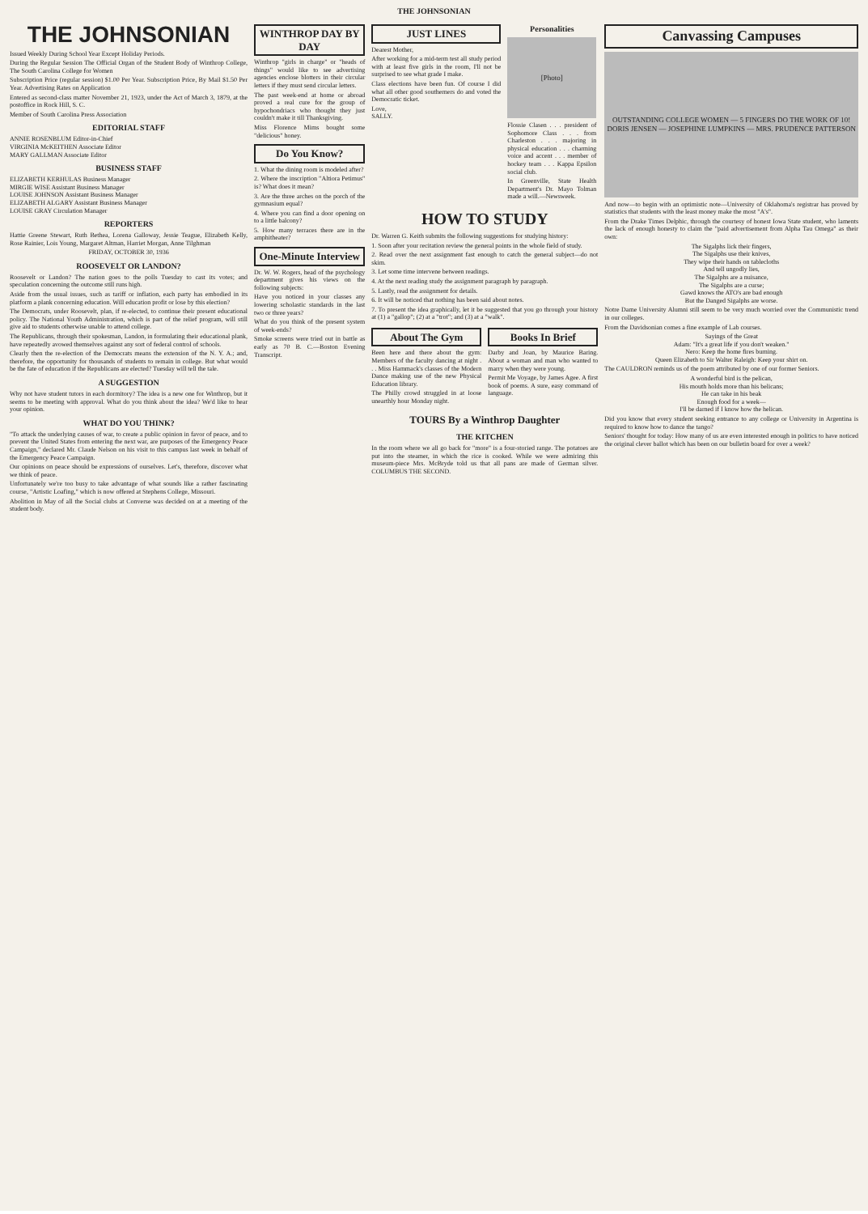THE JOHNSONIAN
THE JOHNSONIAN
Issued Weekly During School Year Except Holiday Periods.
During the Regular Session The Official Organ of the Student Body of Winthrop College, The South Carolina College for Women
Subscription Price (regular session) $1.00 Per Year. Subscription Price, By Mail $1.50 Per Year. Advertising Rates on Application
Entered as second-class matter November 21, 1923, under the Act of March 3, 1879, at the postoffice in Rock Hill, S. C.
Member of South Carolina Press Association
EDITORIAL STAFF
ANNIE ROSENBLUM Editor-in-Chief
VIRGINIA McKEITHEN Associate Editor
MARY GALLMAN Associate Editor
BUSINESS STAFF
ELIZABETH KERHULAS Business Manager
MIRGIE WISE Assistant Business Manager
LOUISE JOHNSON Assistant Business Manager
ELIZABETH ALGARY Assistant Business Manager
LOUISE GRAY Circulation Manager
REPORTERS
Hattie Greene Stewart, Ruth Bethea, Lorena Galloway, Jessie Teague, Elizabeth Kelly, Rose Rainier, Lois Young, Margaret Altman, Harriet Morgan, Anne Tilghman
FRIDAY, OCTOBER 30, 1936
ROOSEVELT OR LANDON?
Roosevelt or Landon? The nation goes to the polls Tuesday to cast its votes; and speculation concerning the outcome still runs high.
Aside from the usual issues, such as tariff or inflation, each party has embodied in its platform a plank concerning education. Will education profit or lose by this election?
The Democrats, under Roosevelt, plan, if re-elected, to continue their present educational policy. The National Youth Administration, which is part of the relief program, will still give aid to students otherwise unable to attend college.
The Republicans, through their spokesman, Landon, in formulating their educational plank, have repeatedly avowed themselves against any sort of federal control of schools.
Clearly then the re-election of the Democrats means the extension of the N. Y. A.; and, therefore, the opportunity for thousands of students to remain in college. But what would be the fate of education if the Republicans are elected? Tuesday will tell the tale.
A SUGGESTION
Why not have student tutors in each dormitory? The idea is a new one for Winthrop, but it seems to be meeting with approval. What do you think about the idea? We'd like to hear your opinion.
WHAT DO YOU THINK?
"To attack the underlying causes of war, to create a public opinion in favor of peace, and to prevent the United States from entering the next war, are purposes of the Emergency Peace Campaign," declared Mr. Claude Nelson on his visit to this campus last week in behalf of the Emergency Peace Campaign.
Our opinions on peace should be expressions of ourselves. Let's, therefore, discover what we think of peace.
Unfortunately we're too busy to take advantage of what sounds like a rather fascinating course, "Artistic Loafing," which is now offered at Stephens College, Missouri.
Abolition in May of all the Social clubs at Converse was decided on at a meeting of the student body.
WINTHROP DAY BY DAY
Winthrop "girls in charge" or "heads of things" would like to see advertising agencies enclose blotters in their circular letters if they must send circular letters.
The past week-end at home or abroad proved a real cure for the group of hypochondriacs who thought they just couldn't make it till Thanksgiving.
Miss Florence Mims bought some "delicious" honey.
Do You Know?
1. What the dining room is modeled after?
2. Where the inscription "Altiora Petimus" is? What does it mean?
3. Are the three arches on the porch of the gymnasium equal?
4. Where you can find a door opening on to a little balcony?
5. How many terraces there are in the amphitheater?
One-Minute Interview
Dr. W. W. Rogers, head of the psychology department gives his views on the following subjects:
Have you noticed in your classes any lowering scholastic standards in the last two or three years?
What do you think of the present system of week-ends?
Smoke screens were tried out in battle as early as 70 B. C.—Boston Evening Transcript.
JUST LINES
Dearest Mother,
After working for a mid-term test all study period with at least five girls in the room, I'll not be surprised to see what grade I make.
Class elections have been fun. Of course I did what all other good southerners do and voted the Democratic ticket.
Love,
SALLY.
Personalities
[Photo]
Flossie Clasen . . . president of Sophomore Class . . . from Charleston . . . majoring in physical education . . . charming voice and accent . . . member of hockey team . . . Kappa Epsilon social club.
In Greenville, State Health Department's Dr. Mayo Tolman made a will.—Newsweek.
HOW TO STUDY
Dr. Warren G. Keith submits the following suggestions for studying history:
1. Soon after your recitation review the general points in the whole field of study.
2. Read over the next assignment fast enough to catch the general subject—do not skim.
3. Let some time intervene between readings.
4. At the next reading study the assignment paragraph by paragraph.
5. Lastly, read the assignment for details.
6. It will be noticed that nothing has been said about notes.
7. To present the idea graphically, let it be suggested that you go through your history at (1) a "gallop"; (2) at a "trot"; and (3) at a "walk".
About The Gym
Been here and there about the gym: Members of the faculty dancing at night . . . Miss Hammack's classes of the Modern Dance making use of the new Physical Education library.
The Philly crowd struggled in at loose unearthly hour Monday night.
Books In Brief
Darby and Joan, by Maurice Baring. About a woman and man who wanted to marry when they were young.
Permit Me Voyage, by James Agee. A first book of poems. A sure, easy command of language.
TOURS By a Winthrop Daughter
THE KITCHEN
In the room where we all go back for "more" is a four-storied range. The potatoes are put into the steamer, in which the rice is cooked. While we were admiring this museum-piece Mrs. McBryde told us that all pans are made of German silver. COLUMBUS THE SECOND.
Canvassing Campuses
OUTSTANDING COLLEGE WOMEN — 5 FINGERS DO THE WORK OF 10! DORIS JENSEN — JOSEPHINE LUMPKINS — MRS. PRUDENCE PATTERSON
And now—to begin with an optimistic note—University of Oklahoma's registrar has proved by statistics that students with the least money make the most "A's".
From the Drake Times Delphic, through the courtesy of honest Iowa State student, who laments the lack of enough honesty to claim the "paid advertisement from Alpha Tau Omega" as their own:
The Sigalphs lick their fingers,
The Sigalphs use their knives,
They wipe their hands on tablecloths
And tell ungodly lies,
The Sigalphs are a nuisance,
The Sigalphs are a curse;
Gawd knows the ATO's are bad enough
But the Danged Sigalphs are worse.
Notre Dame University Alumni still seem to be very much worried over the Communistic trend in our colleges.
From the Davidsonian comes a fine example of Lab courses.
Sayings of the Great
Adam: "It's a great life if you don't weaken."
Nero: Keep the home fires burning.
Queen Elizabeth to Sir Walter Raleigh: Keep your shirt on.
The CAULDRON reminds us of the poem attributed by one of our former Seniors.
A wonderful bird is the pelican,
His mouth holds more than his belicans;
He can take in his beak
Enough food for a week—
I'll be darned if I know how the helican.
Did you know that every student seeking entrance to any college or University in Argentina is required to know how to dance the tango?
Seniors' thought for today: How many of us are even interested enough in politics to have noticed the original clever ballot which has been on our bulletin board for over a week?